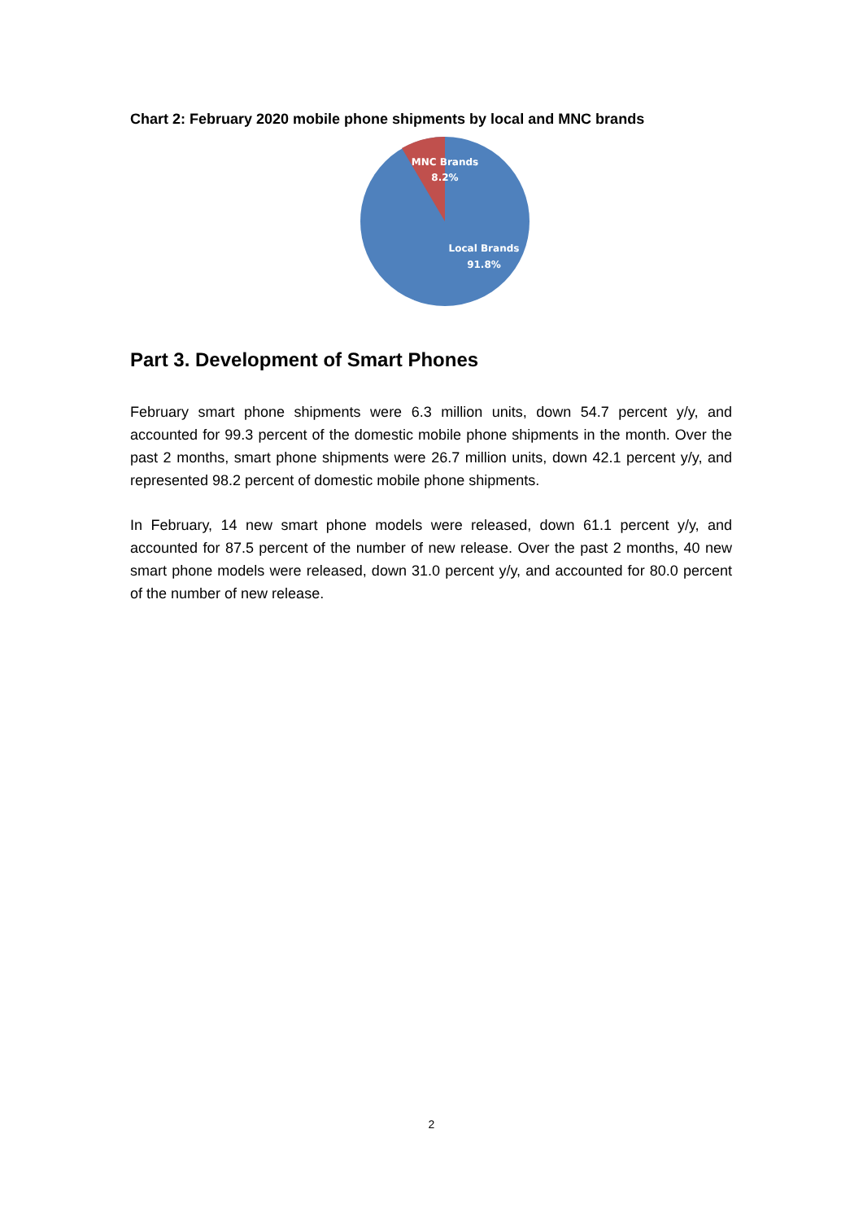Chart 2: February 2020 mobile phone shipments by local and MNC brands
MNC Brands
8.2%
Local Brands
91.8%
Part 3. Development of Smart Phones
February smart phone shipments were 6.3 million units, down 54.7 percent y/y, and accounted for 99.3 percent of the domestic mobile phone shipments in the month. Over the past 2 months, smart phone shipments were 26.7 million units, down 42.1 percent y/y, and represented 98.2 percent of domestic mobile phone shipments.
In February, 14 new smart phone models were released, down 61.1 percent y/y, and accounted for 87.5 percent of the number of new release. Over the past 2 months, 40 new smart phone models were released, down 31.0 percent y/y, and accounted for 80.0 percent of the number of new release.
2